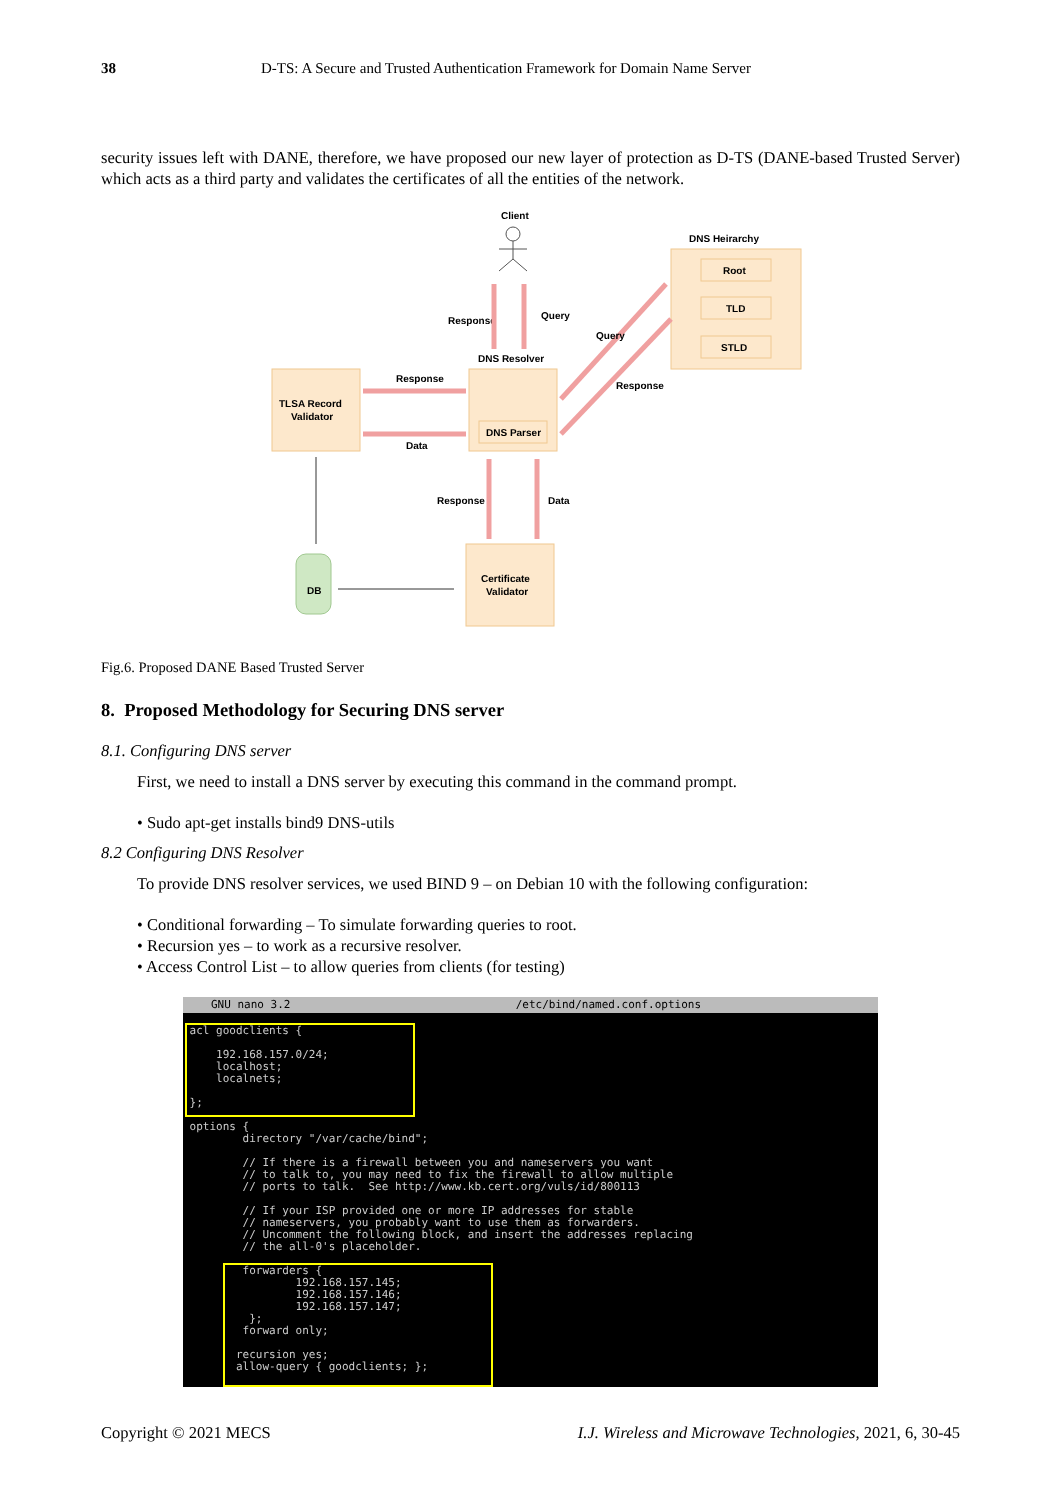38 D-TS: A Secure and Trusted Authentication Framework for Domain Name Server
security issues left with DANE, therefore, we have proposed our new layer of protection as D-TS (DANE-based Trusted Server) which acts as a third party and validates the certificates of all the entities of the network.
Client
DNS Heirarchy
Root
TLD
STLD
Response
Query
DNS Resolver
DNS Parser
Query
Response
TLSA Record
Validator
Response
Data
Response
Data
Certificate
Validator
DB
Fig.6. Proposed DANE Based Trusted Server
8. Proposed Methodology for Securing DNS server
8.1. Configuring DNS server
First, we need to install a DNS server by executing this command in the command prompt.
• Sudo apt-get installs bind9 DNS-utils
8.2 Configuring DNS Resolver
To provide DNS resolver services, we used BIND 9 – on Debian 10 with the following configuration:
• Conditional forwarding – To simulate forwarding queries to root.
• Recursion yes – to work as a recursive resolver.
• Access Control List – to allow queries from clients (for testing)
GNU nano 3.2 /etc/bind/named.conf.options
acl goodclients { 192.168.157.0/24; localhost; localnets; }; options { directory "/var/cache/bind"; // If there is a firewall between you and nameservers you want // to talk to, you may need to fix the firewall to allow multiple // ports to talk. See http://www.kb.cert.org/vuls/id/800113 // If your ISP provided one or more IP addresses for stable // nameservers, you probably want to use them as forwarders. // Uncomment the following block, and insert the addresses replacing // the all-0's placeholder. forwarders { 192.168.157.145; 192.168.157.146; 192.168.157.147; }; forward only; recursion yes; allow-query { goodclients; };
Copyright © 2021 MECS I.J. Wireless and Microwave Technologies, 2021, 6, 30-45